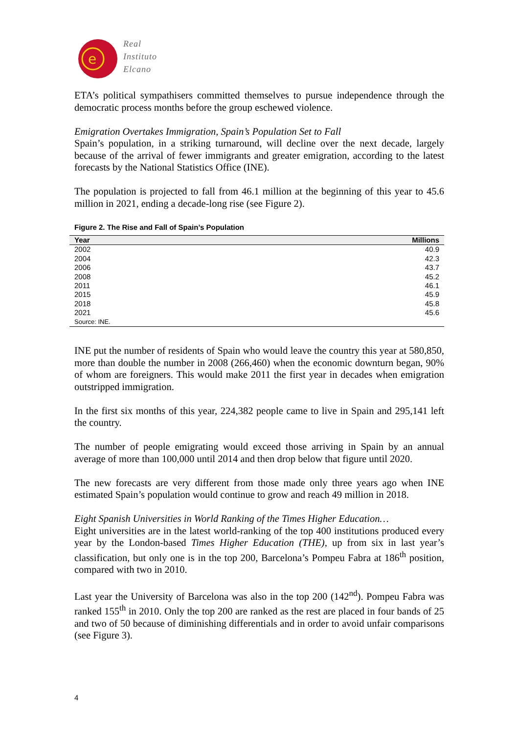e
Real
Instituto
Elcano
ETA’s political sympathisers committed themselves to pursue independence through the democratic process months before the group eschewed violence.
Emigration Overtakes Immigration, Spain’s Population Set to Fall
Spain’s population, in a striking turnaround, will decline over the next decade, largely because of the arrival of fewer immigrants and greater emigration, according to the latest forecasts by the National Statistics Office (INE).
The population is projected to fall from 46.1 million at the beginning of this year to 45.6 million in 2021, ending a decade-long rise (see Figure 2).
Figure 2. The Rise and Fall of Spain’s Population
| Year | Millions |
| --- | --- |
| 2002 | 40.9 |
| 2004 | 42.3 |
| 2006 | 43.7 |
| 2008 | 45.2 |
| 2011 | 46.1 |
| 2015 | 45.9 |
| 2018 | 45.8 |
| 2021 | 45.6 |
| Source: INE. | |
INE put the number of residents of Spain who would leave the country this year at 580,850, more than double the number in 2008 (266,460) when the economic downturn began, 90% of whom are foreigners. This would make 2011 the first year in decades when emigration outstripped immigration.
In the first six months of this year, 224,382 people came to live in Spain and 295,141 left the country.
The number of people emigrating would exceed those arriving in Spain by an annual average of more than 100,000 until 2014 and then drop below that figure until 2020.
The new forecasts are very different from those made only three years ago when INE estimated Spain’s population would continue to grow and reach 49 million in 2018.
Eight Spanish Universities in World Ranking of the Times Higher Education…
Eight universities are in the latest world-ranking of the top 400 institutions produced every year by the London-based Times Higher Education (THE), up from six in last year’s classification, but only one is in the top 200, Barcelona’s Pompeu Fabra at 186<sup>th</sup> position, compared with two in 2010.
Last year the University of Barcelona was also in the top 200 (142<sup>nd</sup>). Pompeu Fabra was ranked 155<sup>th</sup> in 2010. Only the top 200 are ranked as the rest are placed in four bands of 25 and two of 50 because of diminishing differentials and in order to avoid unfair comparisons (see Figure 3).
4